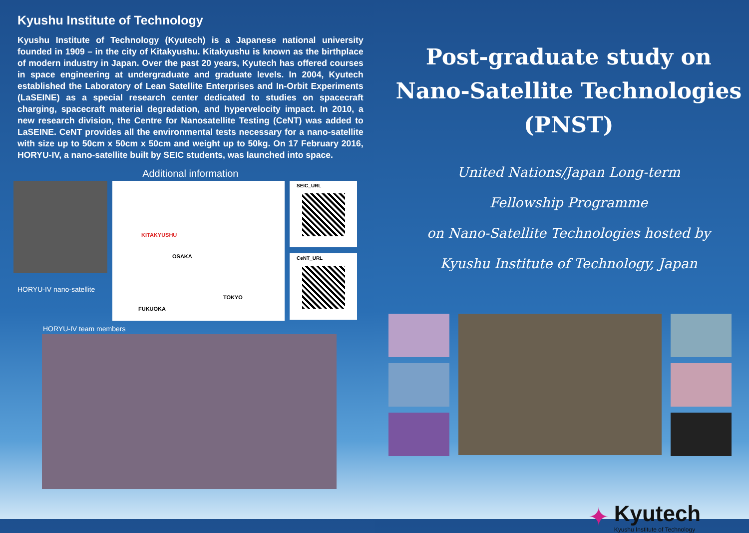Kyushu Institute of Technology
Kyushu Institute of Technology (Kyutech) is a Japanese national university founded in 1909 – in the city of Kitakyushu. Kitakyushu is known as the birthplace of modern industry in Japan. Over the past 20 years, Kyutech has offered courses in space engineering at undergraduate and graduate levels. In 2004, Kyutech established the Laboratory of Lean Satellite Enterprises and In-Orbit Experiments (LaSEINE) as a special research center dedicated to studies on spacecraft charging, spacecraft material degradation, and hypervelocity impact. In 2010, a new research division, the Centre for Nanosatellite Testing (CeNT) was added to LaSEINE. CeNT provides all the environmental tests necessary for a nano-satellite with size up to 50cm x 50cm x 50cm and weight up to 50kg. On 17 February 2016, HORYU-IV, a nano-satellite built by SEIC students, was launched into space.
Additional information
HORYU-IV nano-satellite
KITAKYUSHU
OSAKA
TOKYO
FUKUOKA
SEIC_URL
CeNT_URL
HORYU-IV team members
Post-graduate study on
Nano-Satellite Technologies
(PNST)
United Nations/Japan Long-term
Fellowship Programme
on Nano-Satellite Technologies hosted by
Kyushu Institute of Technology, Japan
✦
Kyutech
Kyushu Institute of Technology